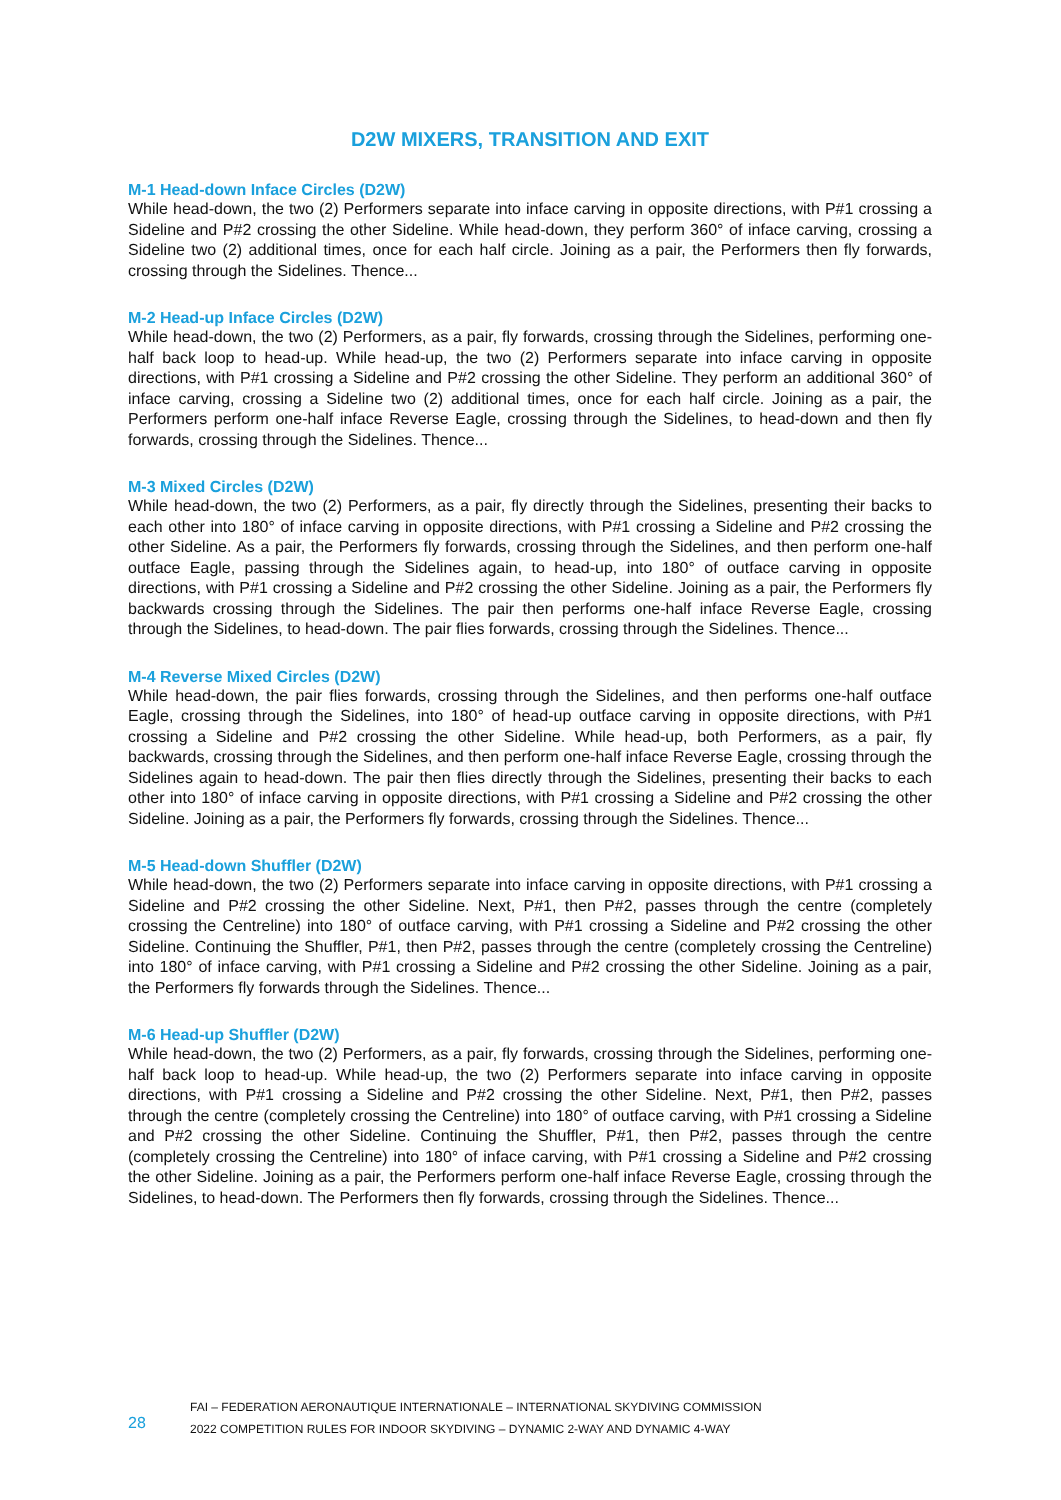D2W MIXERS, TRANSITION AND EXIT
M-1 Head-down Inface Circles (D2W)
While head-down, the two (2) Performers separate into inface carving in opposite directions, with P#1 crossing a Sideline and P#2 crossing the other Sideline. While head-down, they perform 360° of inface carving, crossing a Sideline two (2) additional times, once for each half circle. Joining as a pair, the Performers then fly forwards, crossing through the Sidelines. Thence...
M-2 Head-up Inface Circles (D2W)
While head-down, the two (2) Performers, as a pair, fly forwards, crossing through the Sidelines, performing one-half back loop to head-up. While head-up, the two (2) Performers separate into inface carving in opposite directions, with P#1 crossing a Sideline and P#2 crossing the other Sideline. They perform an additional 360° of inface carving, crossing a Sideline two (2) additional times, once for each half circle. Joining as a pair, the Performers perform one-half inface Reverse Eagle, crossing through the Sidelines, to head-down and then fly forwards, crossing through the Sidelines. Thence...
M-3 Mixed Circles (D2W)
While head-down, the two (2) Performers, as a pair, fly directly through the Sidelines, presenting their backs to each other into 180° of inface carving in opposite directions, with P#1 crossing a Sideline and P#2 crossing the other Sideline. As a pair, the Performers fly forwards, crossing through the Sidelines, and then perform one-half outface Eagle, passing through the Sidelines again, to head-up, into 180° of outface carving in opposite directions, with P#1 crossing a Sideline and P#2 crossing the other Sideline. Joining as a pair, the Performers fly backwards crossing through the Sidelines. The pair then performs one-half inface Reverse Eagle, crossing through the Sidelines, to head-down. The pair flies forwards, crossing through the Sidelines. Thence...
M-4 Reverse Mixed Circles (D2W)
While head-down, the pair flies forwards, crossing through the Sidelines, and then performs one-half outface Eagle, crossing through the Sidelines, into 180° of head-up outface carving in opposite directions, with P#1 crossing a Sideline and P#2 crossing the other Sideline. While head-up, both Performers, as a pair, fly backwards, crossing through the Sidelines, and then perform one-half inface Reverse Eagle, crossing through the Sidelines again to head-down. The pair then flies directly through the Sidelines, presenting their backs to each other into 180° of inface carving in opposite directions, with P#1 crossing a Sideline and P#2 crossing the other Sideline. Joining as a pair, the Performers fly forwards, crossing through the Sidelines. Thence...
M-5 Head-down Shuffler (D2W)
While head-down, the two (2) Performers separate into inface carving in opposite directions, with P#1 crossing a Sideline and P#2 crossing the other Sideline. Next, P#1, then P#2, passes through the centre (completely crossing the Centreline) into 180° of outface carving, with P#1 crossing a Sideline and P#2 crossing the other Sideline. Continuing the Shuffler, P#1, then P#2, passes through the centre (completely crossing the Centreline) into 180° of inface carving, with P#1 crossing a Sideline and P#2 crossing the other Sideline. Joining as a pair, the Performers fly forwards through the Sidelines. Thence...
M-6 Head-up Shuffler (D2W)
While head-down, the two (2) Performers, as a pair, fly forwards, crossing through the Sidelines, performing one-half back loop to head-up. While head-up, the two (2) Performers separate into inface carving in opposite directions, with P#1 crossing a Sideline and P#2 crossing the other Sideline. Next, P#1, then P#2, passes through the centre (completely crossing the Centreline) into 180° of outface carving, with P#1 crossing a Sideline and P#2 crossing the other Sideline. Continuing the Shuffler, P#1, then P#2, passes through the centre (completely crossing the Centreline) into 180° of inface carving, with P#1 crossing a Sideline and P#2 crossing the other Sideline. Joining as a pair, the Performers perform one-half inface Reverse Eagle, crossing through the Sidelines, to head-down. The Performers then fly forwards, crossing through the Sidelines. Thence...
28
FAI – FEDERATION AERONAUTIQUE INTERNATIONALE – INTERNATIONAL SKYDIVING COMMISSION
2022 COMPETITION RULES FOR INDOOR SKYDIVING – DYNAMIC 2-WAY AND DYNAMIC 4-WAY